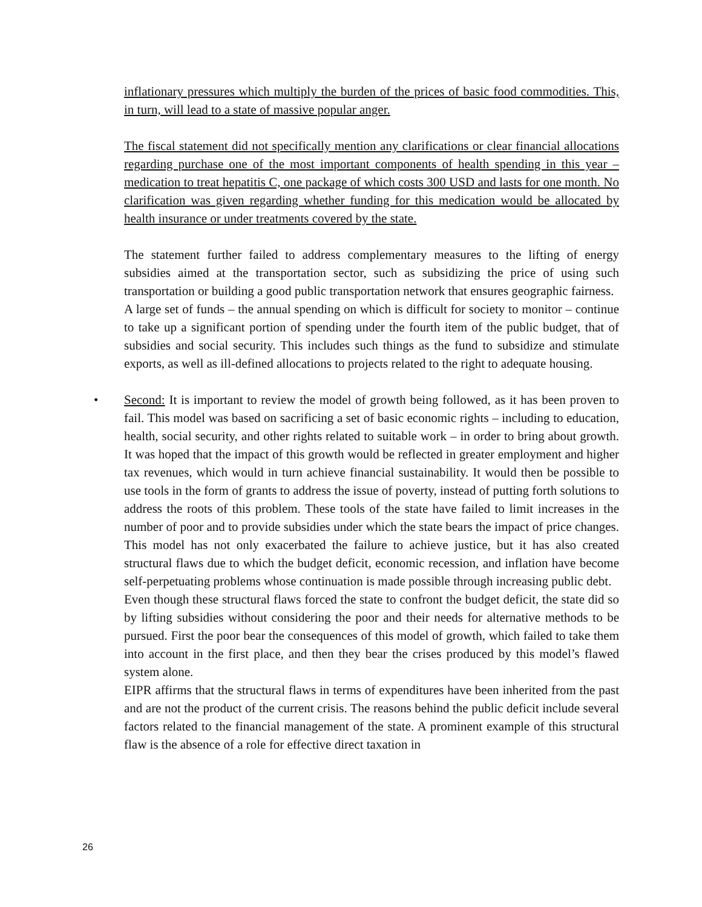inflationary pressures which multiply the burden of the prices of basic food commodities. This, in turn, will lead to a state of massive popular anger.
The fiscal statement did not specifically mention any clarifications or clear financial allocations regarding purchase one of the most important components of health spending in this year – medication to treat hepatitis C, one package of which costs 300 USD and lasts for one month. No clarification was given regarding whether funding for this medication would be allocated by health insurance or under treatments covered by the state.
The statement further failed to address complementary measures to the lifting of energy subsidies aimed at the transportation sector, such as subsidizing the price of using such transportation or building a good public transportation network that ensures geographic fairness.
A large set of funds – the annual spending on which is difficult for society to monitor – continue to take up a significant portion of spending under the fourth item of the public budget, that of subsidies and social security. This includes such things as the fund to subsidize and stimulate exports, as well as ill-defined allocations to projects related to the right to adequate housing.
• Second: It is important to review the model of growth being followed, as it has been proven to fail. This model was based on sacrificing a set of basic economic rights – including to education, health, social security, and other rights related to suitable work – in order to bring about growth. It was hoped that the impact of this growth would be reflected in greater employment and higher tax revenues, which would in turn achieve financial sustainability. It would then be possible to use tools in the form of grants to address the issue of poverty, instead of putting forth solutions to address the roots of this problem. These tools of the state have failed to limit increases in the number of poor and to provide subsidies under which the state bears the impact of price changes. This model has not only exacerbated the failure to achieve justice, but it has also created structural flaws due to which the budget deficit, economic recession, and inflation have become self-perpetuating problems whose continuation is made possible through increasing public debt.
Even though these structural flaws forced the state to confront the budget deficit, the state did so by lifting subsidies without considering the poor and their needs for alternative methods to be pursued. First the poor bear the consequences of this model of growth, which failed to take them into account in the first place, and then they bear the crises produced by this model’s flawed system alone.
EIPR affirms that the structural flaws in terms of expenditures have been inherited from the past and are not the product of the current crisis. The reasons behind the public deficit include several factors related to the financial management of the state. A prominent example of this structural flaw is the absence of a role for effective direct taxation in
26